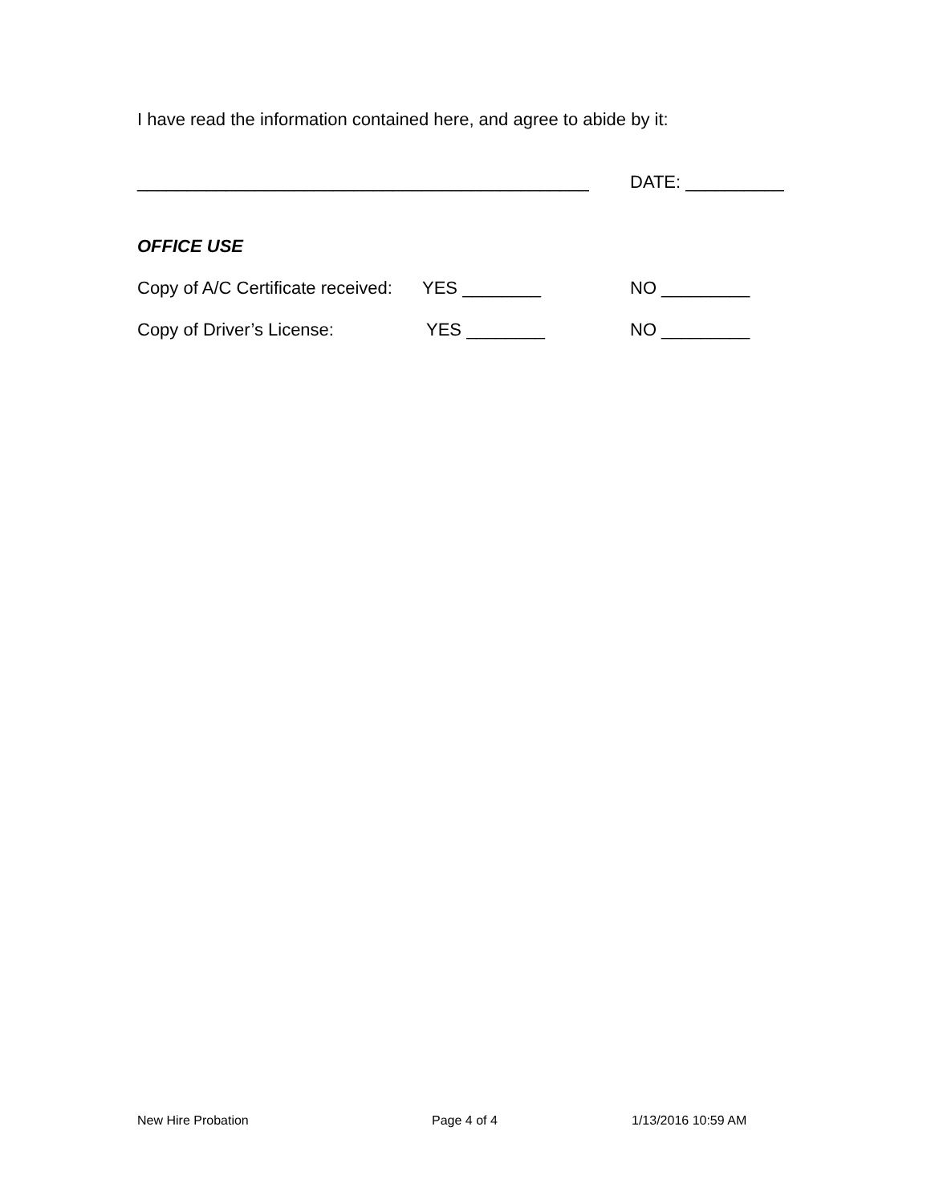I have read the information contained here, and agree to abide by it:
______________________________________________ DATE: __________
OFFICE USE
Copy of A/C Certificate received: YES ________ NO _________
Copy of Driver’s License: YES ________ NO _________
New Hire Probation Page 4 of 4 1/13/2016 10:59 AM